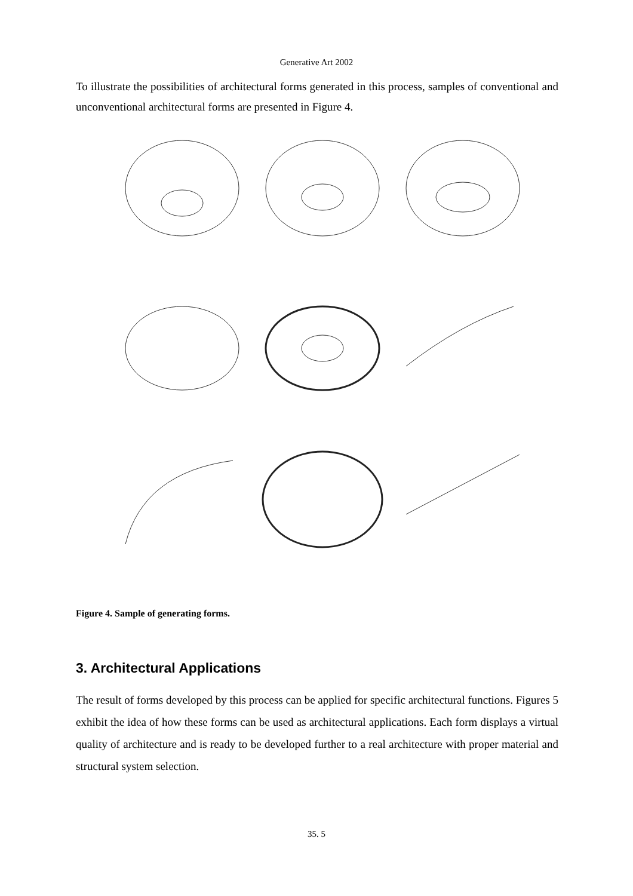Generative Art 2002
To illustrate the possibilities of architectural forms generated in this process, samples of conventional and unconventional architectural forms are presented in Figure 4.
Figure 4. Sample of generating forms.
3. Architectural Applications
The result of forms developed by this process can be applied for specific architectural functions. Figures 5 exhibit the idea of how these forms can be used as architectural applications. Each form displays a virtual quality of architecture and is ready to be developed further to a real architecture with proper material and structural system selection.
35. 5